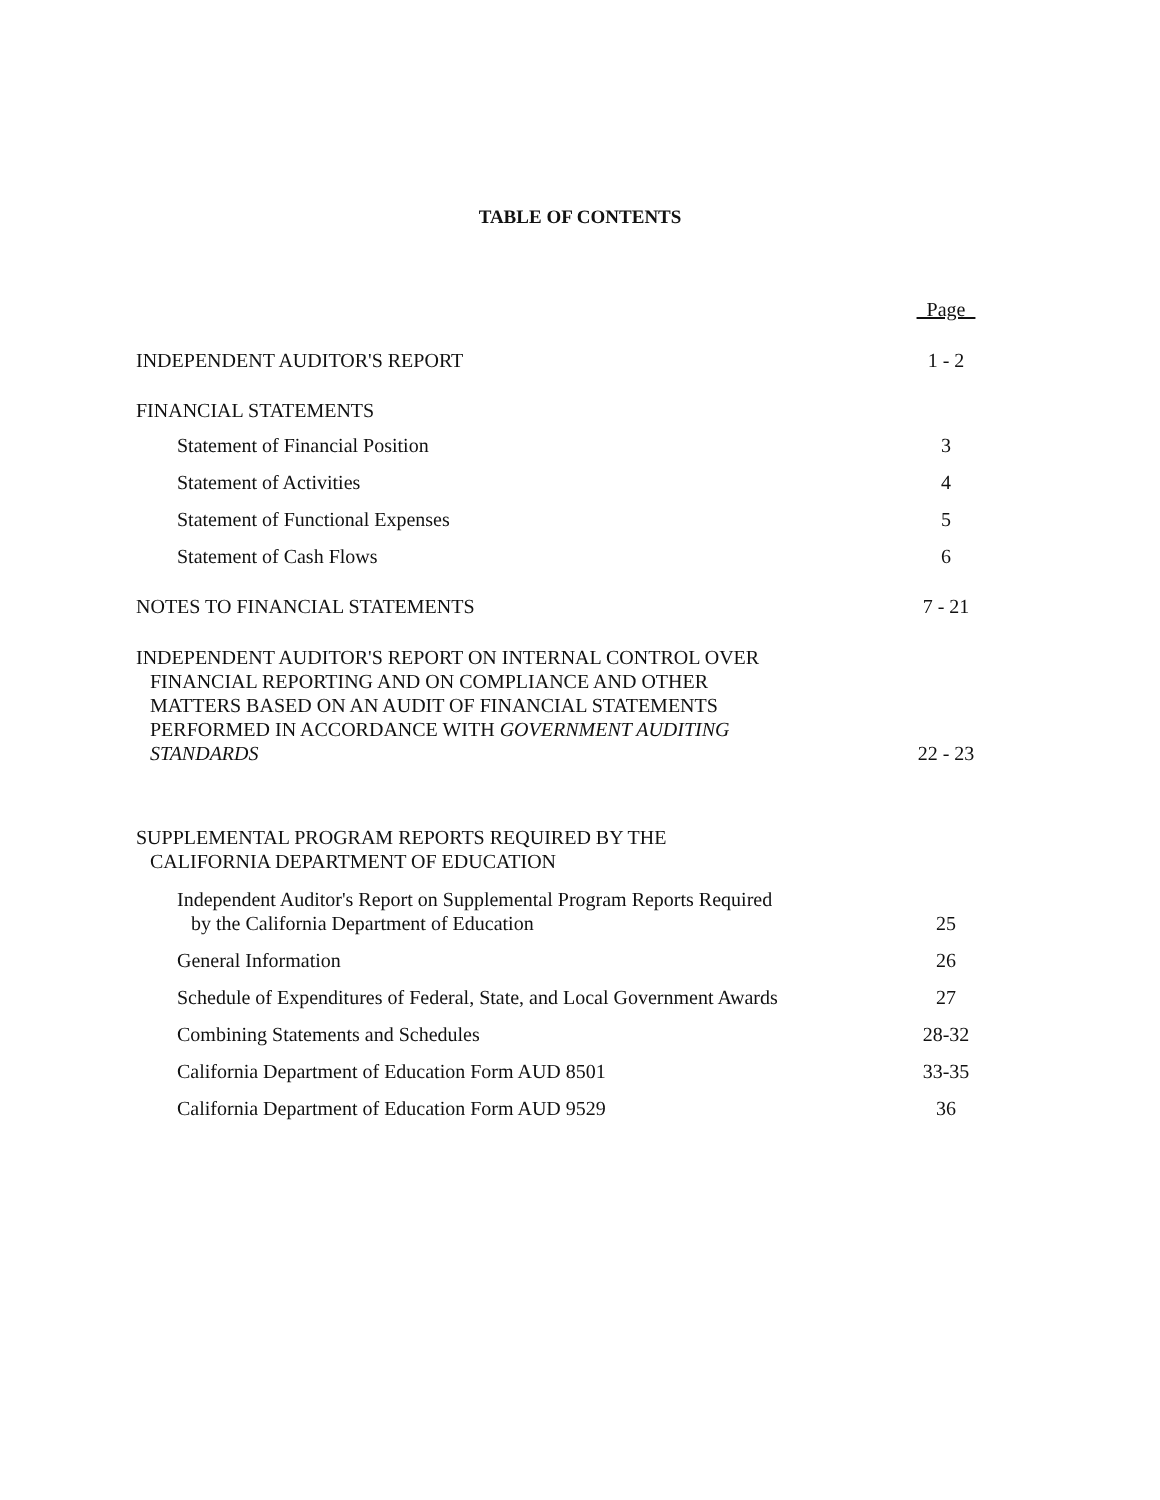TABLE OF CONTENTS
Page
INDEPENDENT AUDITOR'S REPORT 1 - 2
FINANCIAL STATEMENTS
Statement of Financial Position
3
Statement of Activities 4
Statement of Functional Expenses
5
Statement of Cash Flows 6
NOTES TO FINANCIAL STATEMENTS 7 - 21
INDEPENDENT AUDITOR'S REPORT ON INTERNAL CONTROL OVER
FINANCIAL REPORTING AND ON COMPLIANCE AND OTHER
MATTERS BASED ON AN AUDIT OF FINANCIAL STATEMENTS
PERFORMED IN ACCORDANCE WITH GOVERNMENT AUDITING
STANDARDS
22 - 23
SUPPLEMENTAL PROGRAM REPORTS REQUIRED BY THE
CALIFORNIA DEPARTMENT OF EDUCATION
Independent Auditor's Report on Supplemental Program Reports Required
by the California Department of Education
25
General Information 26
Schedule of Expenditures of Federal, State, and Local Government Awards
27
Combining Statements and Schedules
28-32
California Department of Education Form AUD 8501
33-35
California Department of Education Form AUD 9529
36